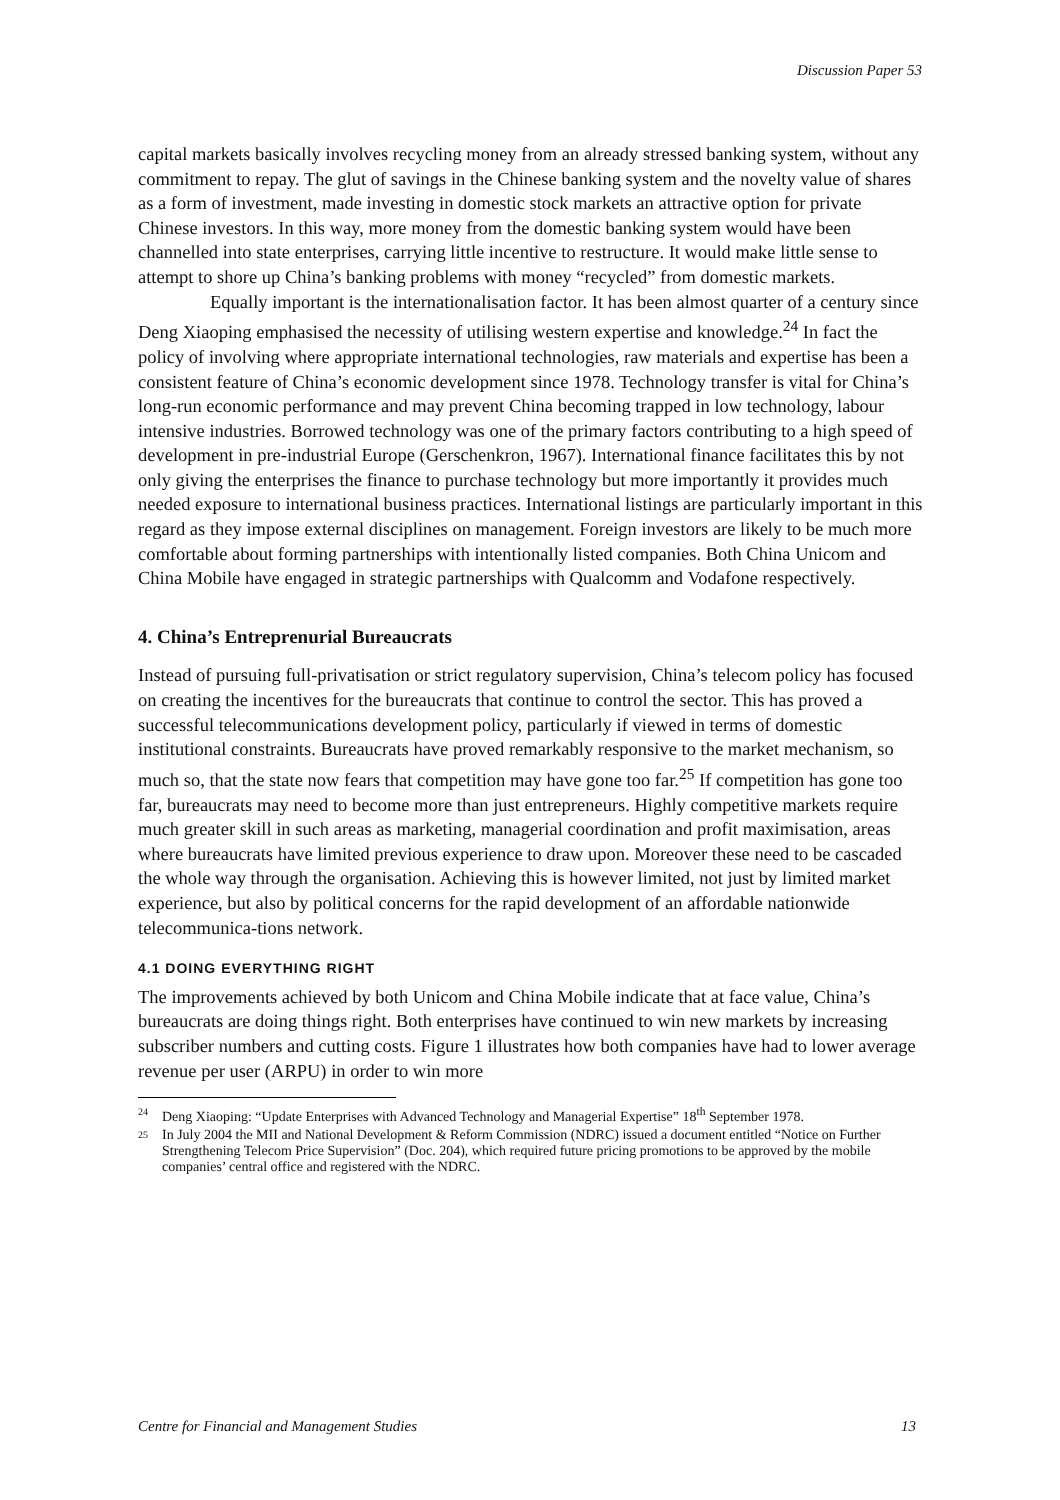Discussion Paper 53
capital markets basically involves recycling money from an already stressed banking system, without any commitment to repay. The glut of savings in the Chinese banking system and the novelty value of shares as a form of investment, made investing in domestic stock markets an attractive option for private Chinese investors. In this way, more money from the domestic banking system would have been channelled into state enterprises, carrying little incentive to restructure. It would make little sense to attempt to shore up China’s banking problems with money “recycled” from domestic markets.
Equally important is the internationalisation factor. It has been almost quarter of a century since Deng Xiaoping emphasised the necessity of utilising western expertise and knowledge.<sup>24</sup> In fact the policy of involving where appropriate international technologies, raw materials and expertise has been a consistent feature of China’s economic development since 1978. Technology transfer is vital for China’s long-run economic performance and may prevent China becoming trapped in low technology, labour intensive industries. Borrowed technology was one of the primary factors contributing to a high speed of development in pre-industrial Europe (Gerschenkron, 1967). International finance facilitates this by not only giving the enterprises the finance to purchase technology but more importantly it provides much needed exposure to international business practices. International listings are particularly important in this regard as they impose external disciplines on management. Foreign investors are likely to be much more comfortable about forming partnerships with intentionally listed companies. Both China Unicom and China Mobile have engaged in strategic partnerships with Qualcomm and Vodafone respectively.
4. China’s Entreprenurial Bureaucrats
Instead of pursuing full-privatisation or strict regulatory supervision, China’s telecom policy has focused on creating the incentives for the bureaucrats that continue to control the sector. This has proved a successful telecommunications development policy, particularly if viewed in terms of domestic institutional constraints. Bureaucrats have proved remarkably responsive to the market mechanism, so much so, that the state now fears that competition may have gone too far.<sup>25</sup> If competition has gone too far, bureaucrats may need to become more than just entrepreneurs. Highly competitive markets require much greater skill in such areas as marketing, managerial coordination and profit maximisation, areas where bureaucrats have limited previous experience to draw upon. Moreover these need to be cascaded the whole way through the organisation. Achieving this is however limited, not just by limited market experience, but also by political concerns for the rapid development of an affordable nationwide telecommunica-tions network.
4.1 DOING EVERYTHING RIGHT
The improvements achieved by both Unicom and China Mobile indicate that at face value, China’s bureaucrats are doing things right. Both enterprises have continued to win new markets by increasing subscriber numbers and cutting costs. Figure 1 illustrates how both companies have had to lower average revenue per user (ARPU) in order to win more
24 Deng Xiaoping: “Update Enterprises with Advanced Technology and Managerial Expertise” 18<sup>th</sup> September 1978.
25 In July 2004 the MII and National Development & Reform Commission (NDRC) issued a document entitled “Notice on Further Strengthening Telecom Price Supervision” (Doc. 204), which required future pricing promotions to be approved by the mobile companies’ central office and registered with the NDRC.
Centre for Financial and Management Studies 13